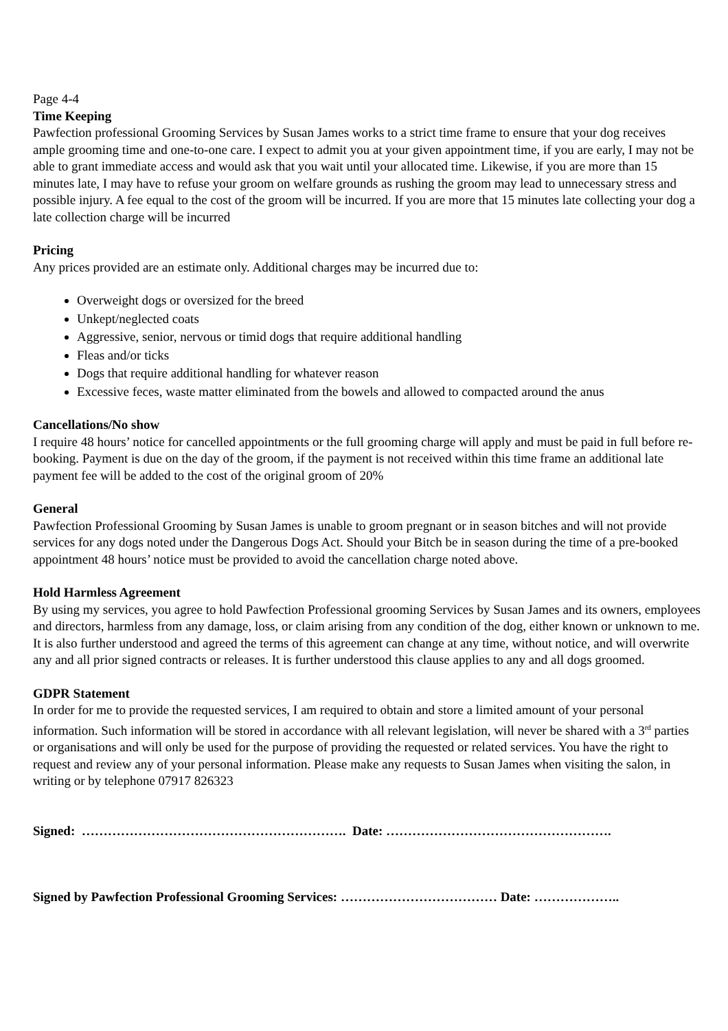Page 4-4
Time Keeping
Pawfection professional Grooming Services by Susan James works to a strict time frame to ensure that your dog receives ample grooming time and one-to-one care. I expect to admit you at your given appointment time, if you are early, I may not be able to grant immediate access and would ask that you wait until your allocated time. Likewise, if you are more than 15 minutes late, I may have to refuse your groom on welfare grounds as rushing the groom may lead to unnecessary stress and possible injury. A fee equal to the cost of the groom will be incurred. If you are more that 15 minutes late collecting your dog a late collection charge will be incurred
Pricing
Any prices provided are an estimate only. Additional charges may be incurred due to:
Overweight dogs or oversized for the breed
Unkept/neglected coats
Aggressive, senior, nervous or timid dogs that require additional handling
Fleas and/or ticks
Dogs that require additional handling for whatever reason
Excessive feces, waste matter eliminated from the bowels and allowed to compacted around the anus
Cancellations/No show
I require 48 hours’ notice for cancelled appointments or the full grooming charge will apply and must be paid in full before re-booking. Payment is due on the day of the groom, if the payment is not received within this time frame an additional late payment fee will be added to the cost of the original groom of 20%
General
Pawfection Professional Grooming by Susan James is unable to groom pregnant or in season bitches and will not provide services for any dogs noted under the Dangerous Dogs Act. Should your Bitch be in season during the time of a pre-booked appointment 48 hours’ notice must be provided to avoid the cancellation charge noted above.
Hold Harmless Agreement
By using my services, you agree to hold Pawfection Professional grooming Services by Susan James and its owners, employees and directors, harmless from any damage, loss, or claim arising from any condition of the dog, either known or unknown to me. It is also further understood and agreed the terms of this agreement can change at any time, without notice, and will overwrite any and all prior signed contracts or releases. It is further understood this clause applies to any and all dogs groomed.
GDPR Statement
In order for me to provide the requested services, I am required to obtain and store a limited amount of your personal information. Such information will be stored in accordance with all relevant legislation, will never be shared with a 3<sup>rd</sup> parties or organisations and will only be used for the purpose of providing the requested or related services. You have the right to request and review any of your personal information. Please make any requests to Susan James when visiting the salon, in writing or by telephone 07917 826323
Signed: ……………………………………………………. Date: …………………………………………….
Signed by Pawfection Professional Grooming Services: ……………………………… Date: ………………..